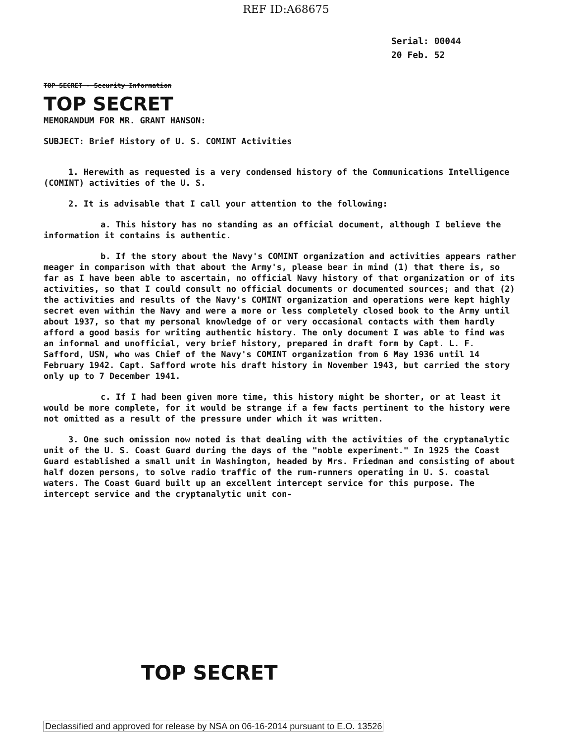REF ID:A68675
Serial: 00044
20 Feb. 52
TOP SECRET - Security Information
TOP SECRET
MEMORANDUM FOR MR. GRANT HANSON:
SUBJECT: Brief History of U. S. COMINT Activities
1. Herewith as requested is a very condensed history of the Communications Intelligence (COMINT) activities of the U. S.
2. It is advisable that I call your attention to the following:
a. This history has no standing as an official document, although I believe the information it contains is authentic.
b. If the story about the Navy's COMINT organization and activities appears rather meager in comparison with that about the Army's, please bear in mind (1) that there is, so far as I have been able to ascertain, no official Navy history of that organization or of its activities, so that I could consult no official documents or documented sources; and that (2) the activities and results of the Navy's COMINT organization and operations were kept highly secret even within the Navy and were a more or less completely closed book to the Army until about 1937, so that my personal knowledge of or very occasional contacts with them hardly afford a good basis for writing authentic history. The only document I was able to find was an informal and unofficial, very brief history, prepared in draft form by Capt. L. F. Safford, USN, who was Chief of the Navy's COMINT organization from 6 May 1936 until 14 February 1942. Capt. Safford wrote his draft history in November 1943, but carried the story only up to 7 December 1941.
c. If I had been given more time, this history might be shorter, or at least it would be more complete, for it would be strange if a few facts pertinent to the history were not omitted as a result of the pressure under which it was written.
3. One such omission now noted is that dealing with the activities of the cryptanalytic unit of the U. S. Coast Guard during the days of the "noble experiment." In 1925 the Coast Guard established a small unit in Washington, headed by Mrs. Friedman and consisting of about half dozen persons, to solve radio traffic of the rum-runners operating in U. S. coastal waters. The Coast Guard built up an excellent intercept service for this purpose. The intercept service and the cryptanalytic unit con-
TOP SECRET
Declassified and approved for release by NSA on 06-16-2014 pursuant to E.O. 13526